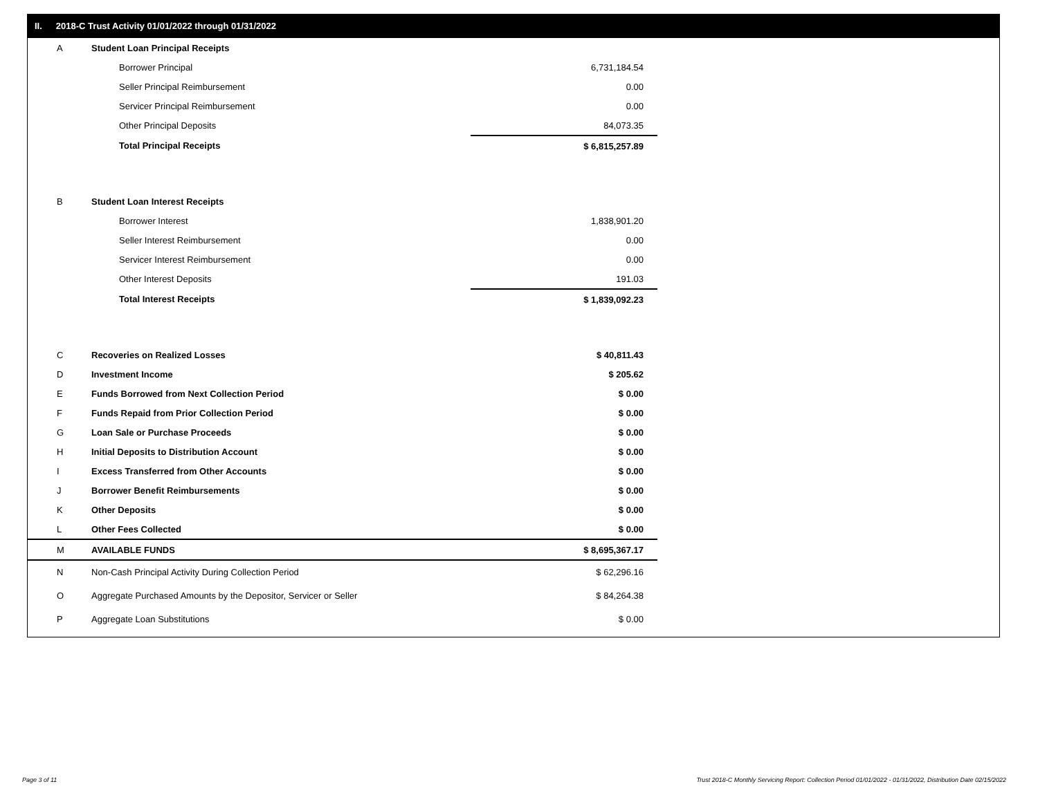II. 2018-C Trust Activity 01/01/2022 through 01/31/2022
| A | Student Loan Principal Receipts | |
| | Borrower Principal | 6,731,184.54 |
| | Seller Principal Reimbursement | 0.00 |
| | Servicer Principal Reimbursement | 0.00 |
| | Other Principal Deposits | 84,073.35 |
| | Total Principal Receipts | $ 6,815,257.89 |
| B | Student Loan Interest Receipts | |
| | Borrower Interest | 1,838,901.20 |
| | Seller Interest Reimbursement | 0.00 |
| | Servicer Interest Reimbursement | 0.00 |
| | Other Interest Deposits | 191.03 |
| | Total Interest Receipts | $ 1,839,092.23 |
| C | Recoveries on Realized Losses | $ 40,811.43 |
| D | Investment Income | $ 205.62 |
| E | Funds Borrowed from Next Collection Period | $ 0.00 |
| F | Funds Repaid from Prior Collection Period | $ 0.00 |
| G | Loan Sale or Purchase Proceeds | $ 0.00 |
| H | Initial Deposits to Distribution Account | $ 0.00 |
| I | Excess Transferred from Other Accounts | $ 0.00 |
| J | Borrower Benefit Reimbursements | $ 0.00 |
| K | Other Deposits | $ 0.00 |
| L | Other Fees Collected | $ 0.00 |
| M | AVAILABLE FUNDS | $ 8,695,367.17 |
| N | Non-Cash Principal Activity During Collection Period | $ 62,296.16 |
| O | Aggregate Purchased Amounts by the Depositor, Servicer or Seller | $ 84,264.38 |
| P | Aggregate Loan Substitutions | $ 0.00 |
Page 3 of 11
Trust 2018-C Monthly Servicing Report: Collection Period 01/01/2022 - 01/31/2022, Distribution Date 02/15/2022